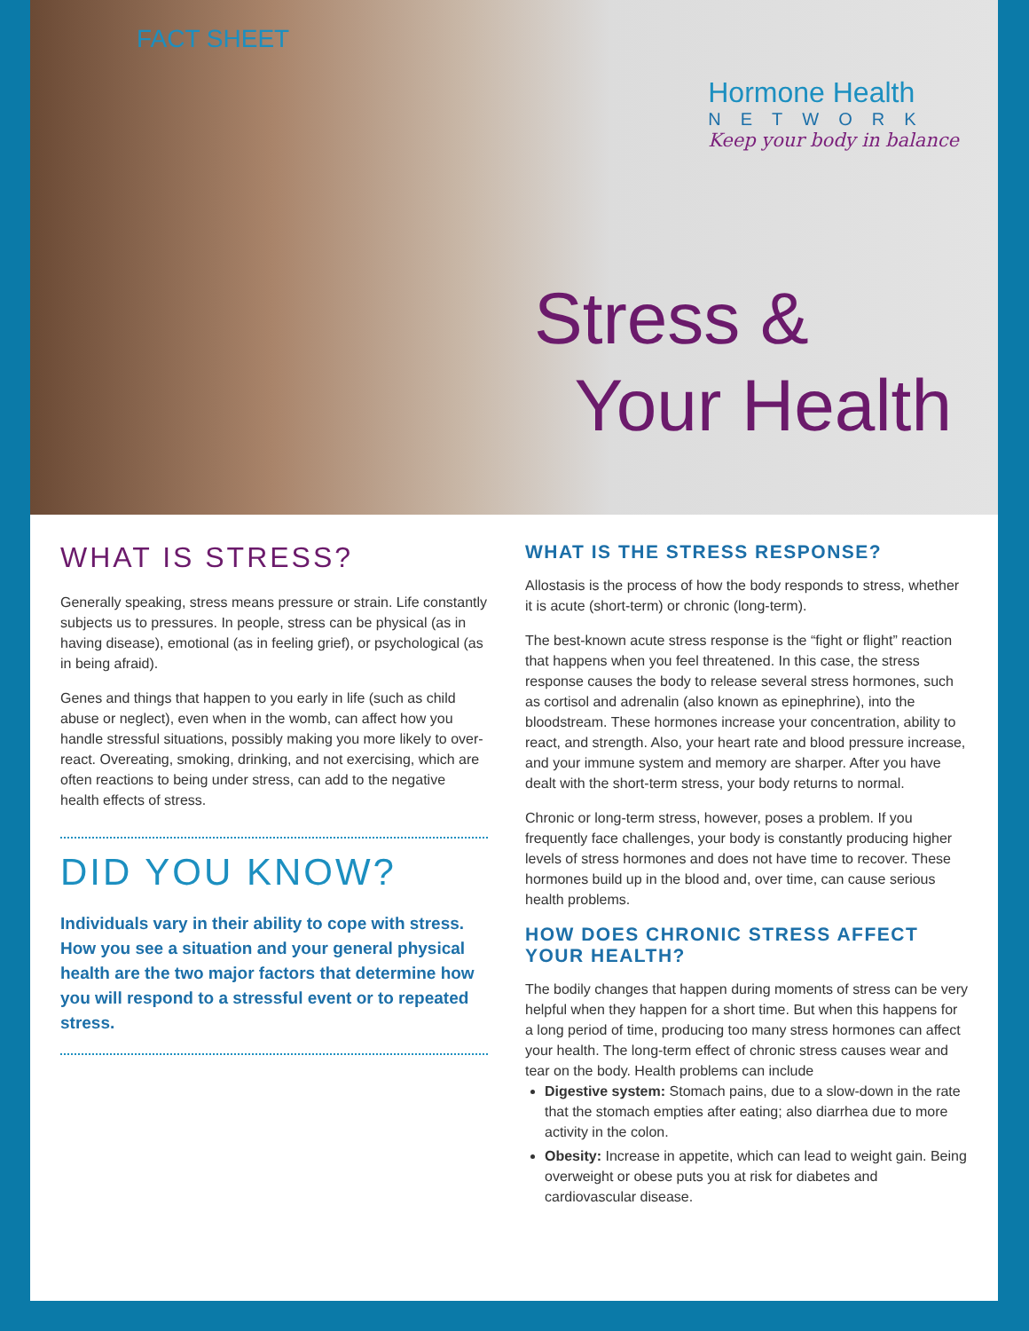FACT SHEET
Hormone Health
NETWORK
Keep your body in balance
Stress &
Your Health
WHAT IS STRESS?
Generally speaking, stress means pressure or strain. Life constantly subjects us to pressures. In people, stress can be physical (as in having disease), emotional (as in feeling grief), or psychological (as in being afraid).
Genes and things that happen to you early in life (such as child abuse or neglect), even when in the womb, can affect how you handle stressful situations, possibly making you more likely to over-react. Overeating, smoking, drinking, and not exercising, which are often reactions to being under stress, can add to the negative health effects of stress.
DID YOU KNOW?
Individuals vary in their ability to cope with stress. How you see a situation and your general physical health are the two major factors that determine how you will respond to a stressful event or to repeated stress.
WHAT IS THE STRESS RESPONSE?
Allostasis is the process of how the body responds to stress, whether it is acute (short-term) or chronic (long-term).
The best-known acute stress response is the “fight or flight” reaction that happens when you feel threatened. In this case, the stress response causes the body to release several stress hormones, such as cortisol and adrenalin (also known as epinephrine), into the bloodstream. These hormones increase your concentration, ability to react, and strength. Also, your heart rate and blood pressure increase, and your immune system and memory are sharper. After you have dealt with the short-term stress, your body returns to normal.
Chronic or long-term stress, however, poses a problem. If you frequently face challenges, your body is constantly producing higher levels of stress hormones and does not have time to recover. These hormones build up in the blood and, over time, can cause serious health problems.
HOW DOES CHRONIC STRESS AFFECT YOUR HEALTH?
The bodily changes that happen during moments of stress can be very helpful when they happen for a short time. But when this happens for a long period of time, producing too many stress hormones can affect your health. The long-term effect of chronic stress causes wear and tear on the body. Health problems can include
Digestive system: Stomach pains, due to a slow-down in the rate that the stomach empties after eating; also diarrhea due to more activity in the colon.
Obesity: Increase in appetite, which can lead to weight gain. Being overweight or obese puts you at risk for diabetes and cardiovascular disease.